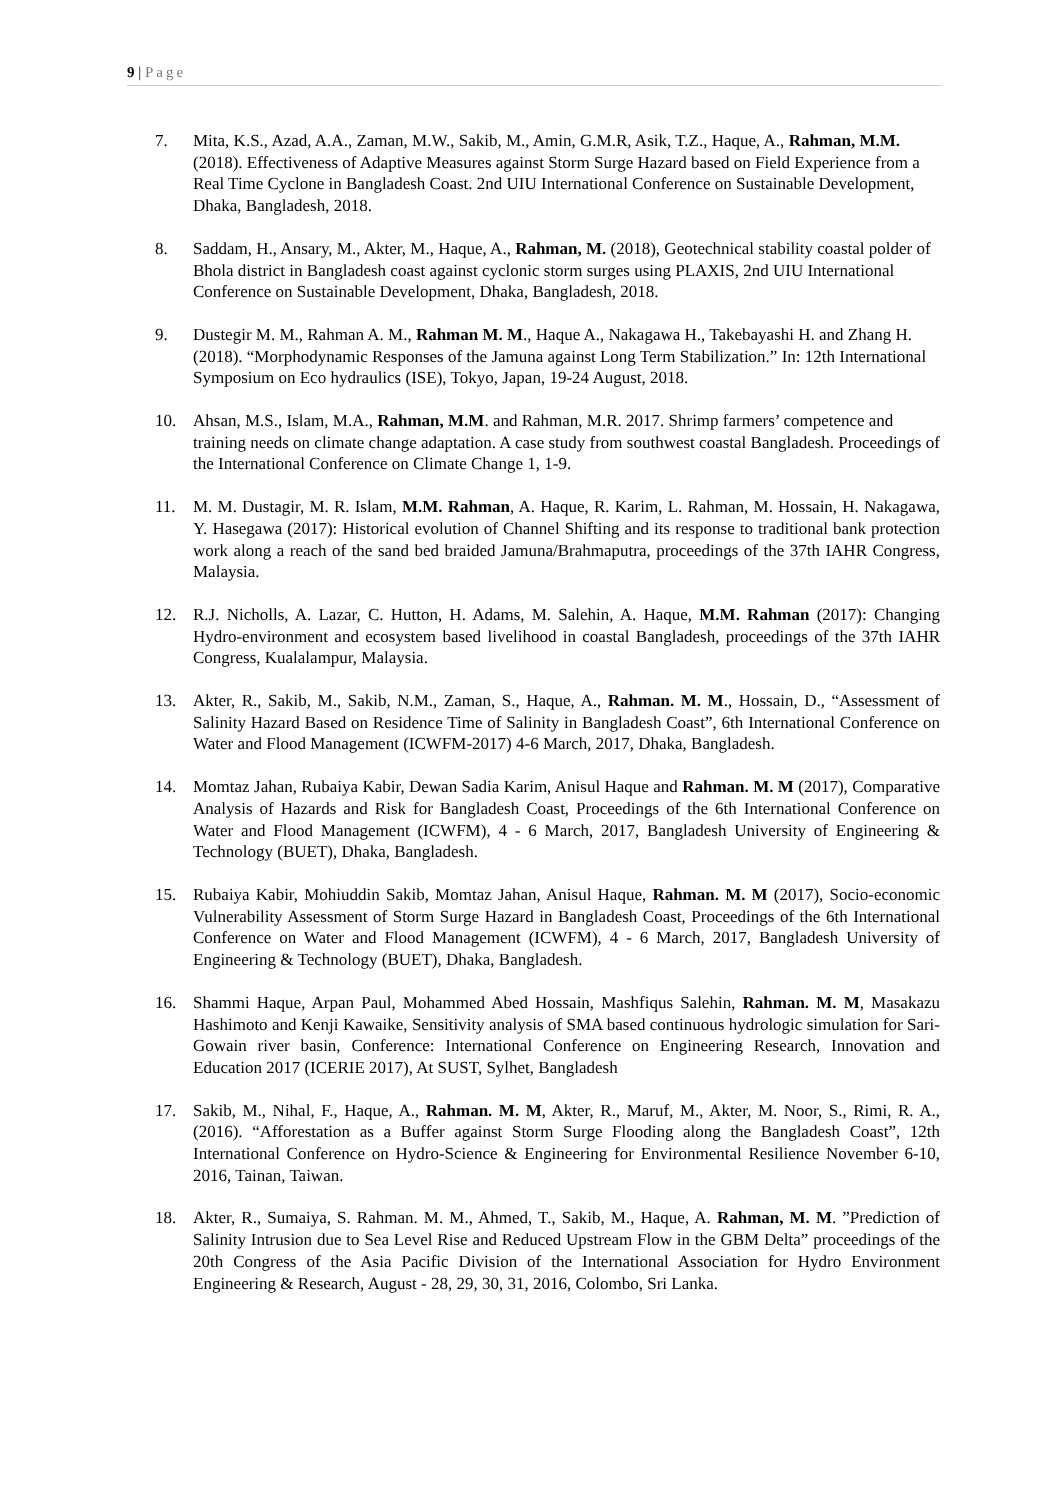9 | Page
7. Mita, K.S., Azad, A.A., Zaman, M.W., Sakib, M., Amin, G.M.R, Asik, T.Z., Haque, A., Rahman, M.M. (2018). Effectiveness of Adaptive Measures against Storm Surge Hazard based on Field Experience from a Real Time Cyclone in Bangladesh Coast. 2nd UIU International Conference on Sustainable Development, Dhaka, Bangladesh, 2018.
8. Saddam, H., Ansary, M., Akter, M., Haque, A., Rahman, M. (2018), Geotechnical stability coastal polder of Bhola district in Bangladesh coast against cyclonic storm surges using PLAXIS, 2nd UIU International Conference on Sustainable Development, Dhaka, Bangladesh, 2018.
9. Dustegir M. M., Rahman A. M., Rahman M. M., Haque A., Nakagawa H., Takebayashi H. and Zhang H. (2018). “Morphodynamic Responses of the Jamuna against Long Term Stabilization.” In: 12th International Symposium on Eco hydraulics (ISE), Tokyo, Japan, 19-24 August, 2018.
10. Ahsan, M.S., Islam, M.A., Rahman, M.M. and Rahman, M.R. 2017. Shrimp farmers’ competence and training needs on climate change adaptation. A case study from southwest coastal Bangladesh. Proceedings of the International Conference on Climate Change 1, 1-9.
11. M. M. Dustagir, M. R. Islam, M.M. Rahman, A. Haque, R. Karim, L. Rahman, M. Hossain, H. Nakagawa, Y. Hasegawa (2017): Historical evolution of Channel Shifting and its response to traditional bank protection work along a reach of the sand bed braided Jamuna/Brahmaputra, proceedings of the 37th IAHR Congress, Malaysia.
12. R.J. Nicholls, A. Lazar, C. Hutton, H. Adams, M. Salehin, A. Haque, M.M. Rahman (2017): Changing Hydro-environment and ecosystem based livelihood in coastal Bangladesh, proceedings of the 37th IAHR Congress, Kualalampur, Malaysia.
13. Akter, R., Sakib, M., Sakib, N.M., Zaman, S., Haque, A., Rahman. M. M., Hossain, D., “Assessment of Salinity Hazard Based on Residence Time of Salinity in Bangladesh Coast”, 6th International Conference on Water and Flood Management (ICWFM-2017) 4-6 March, 2017, Dhaka, Bangladesh.
14. Momtaz Jahan, Rubaiya Kabir, Dewan Sadia Karim, Anisul Haque and Rahman. M. M (2017), Comparative Analysis of Hazards and Risk for Bangladesh Coast, Proceedings of the 6th International Conference on Water and Flood Management (ICWFM), 4 - 6 March, 2017, Bangladesh University of Engineering & Technology (BUET), Dhaka, Bangladesh.
15. Rubaiya Kabir, Mohiuddin Sakib, Momtaz Jahan, Anisul Haque, Rahman. M. M (2017), Socio-economic Vulnerability Assessment of Storm Surge Hazard in Bangladesh Coast, Proceedings of the 6th International Conference on Water and Flood Management (ICWFM), 4 - 6 March, 2017, Bangladesh University of Engineering & Technology (BUET), Dhaka, Bangladesh.
16. Shammi Haque, Arpan Paul, Mohammed Abed Hossain, Mashfiqus Salehin, Rahman. M. M, Masakazu Hashimoto and Kenji Kawaike, Sensitivity analysis of SMA based continuous hydrologic simulation for Sari-Gowain river basin, Conference: International Conference on Engineering Research, Innovation and Education 2017 (ICERIE 2017), At SUST, Sylhet, Bangladesh
17. Sakib, M., Nihal, F., Haque, A., Rahman. M. M, Akter, R., Maruf, M., Akter, M. Noor, S., Rimi, R. A., (2016). “Afforestation as a Buffer against Storm Surge Flooding along the Bangladesh Coast”, 12th International Conference on Hydro-Science & Engineering for Environmental Resilience November 6-10, 2016, Tainan, Taiwan.
18. Akter, R., Sumaiya, S. Rahman. M. M., Ahmed, T., Sakib, M., Haque, A. Rahman, M. M. ”Prediction of Salinity Intrusion due to Sea Level Rise and Reduced Upstream Flow in the GBM Delta” proceedings of the 20th Congress of the Asia Pacific Division of the International Association for Hydro Environment Engineering & Research, August - 28, 29, 30, 31, 2016, Colombo, Sri Lanka.